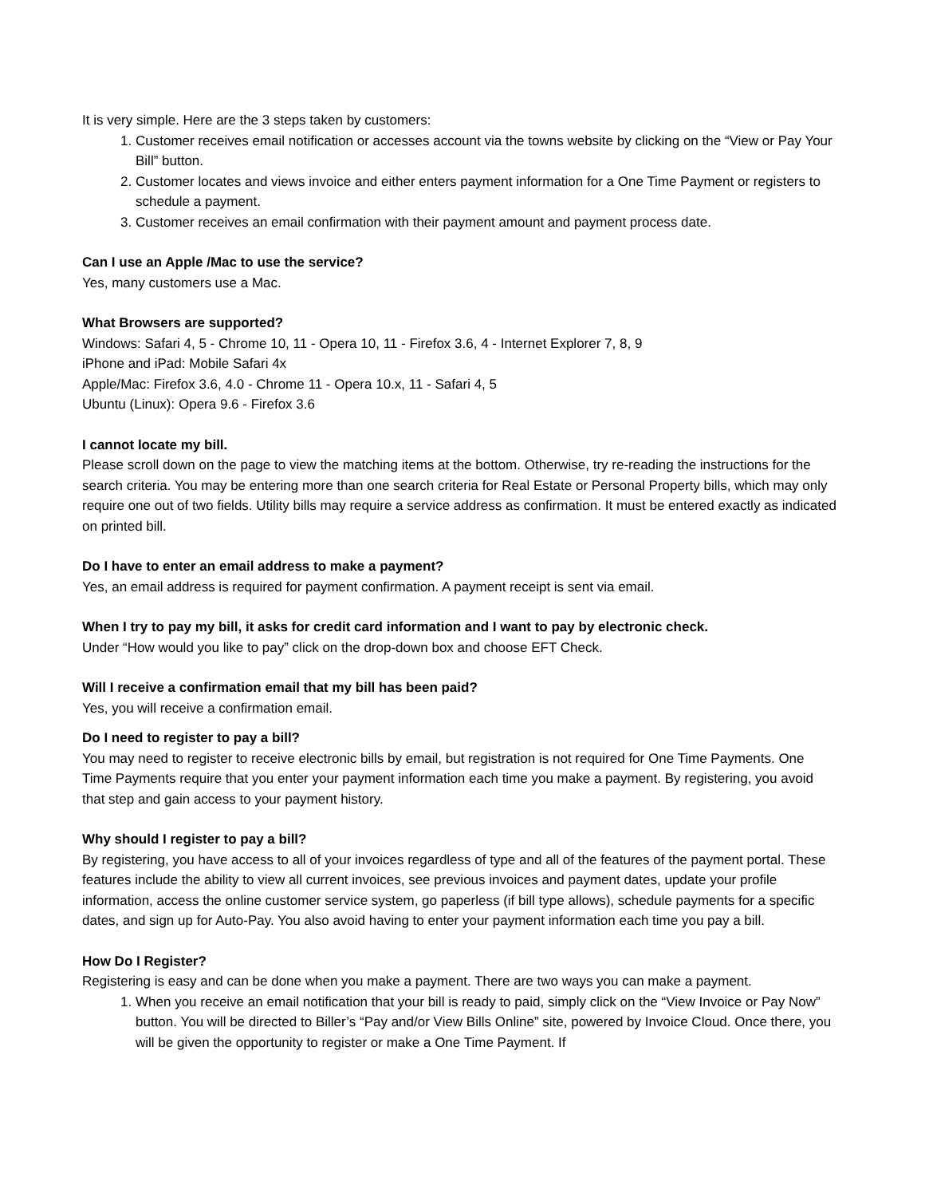It is very simple. Here are the 3 steps taken by customers:
1. Customer receives email notification or accesses account via the towns website by clicking on the “View or Pay Your Bill” button.
2. Customer locates and views invoice and either enters payment information for a One Time Payment or registers to schedule a payment.
3. Customer receives an email confirmation with their payment amount and payment process date.
Can I use an Apple /Mac to use the service?
Yes, many customers use a Mac.
What Browsers are supported?
Windows: Safari 4, 5 - Chrome 10, 11 - Opera 10, 11 - Firefox 3.6, 4 - Internet Explorer 7, 8, 9
iPhone and iPad: Mobile Safari 4x
Apple/Mac: Firefox 3.6, 4.0 - Chrome 11 - Opera 10.x, 11 - Safari 4, 5
Ubuntu (Linux): Opera 9.6 - Firefox 3.6
I cannot locate my bill.
Please scroll down on the page to view the matching items at the bottom. Otherwise, try re-reading the instructions for the search criteria. You may be entering more than one search criteria for Real Estate or Personal Property bills, which may only require one out of two fields. Utility bills may require a service address as confirmation. It must be entered exactly as indicated on printed bill.
Do I have to enter an email address to make a payment?
Yes, an email address is required for payment confirmation. A payment receipt is sent via email.
When I try to pay my bill, it asks for credit card information and I want to pay by electronic check.
Under “How would you like to pay” click on the drop-down box and choose EFT Check.
Will I receive a confirmation email that my bill has been paid?
Yes, you will receive a confirmation email.
Do I need to register to pay a bill?
You may need to register to receive electronic bills by email, but registration is not required for One Time Payments. One Time Payments require that you enter your payment information each time you make a payment. By registering, you avoid that step and gain access to your payment history.
Why should I register to pay a bill?
By registering, you have access to all of your invoices regardless of type and all of the features of the payment portal. These features include the ability to view all current invoices, see previous invoices and payment dates, update your profile information, access the online customer service system, go paperless (if bill type allows), schedule payments for a specific dates, and sign up for Auto-Pay. You also avoid having to enter your payment information each time you pay a bill.
How Do I Register?
Registering is easy and can be done when you make a payment. There are two ways you can make a payment.
1. When you receive an email notification that your bill is ready to paid, simply click on the “View Invoice or Pay Now” button. You will be directed to Biller’s “Pay and/or View Bills Online” site, powered by Invoice Cloud. Once there, you will be given the opportunity to register or make a One Time Payment. If